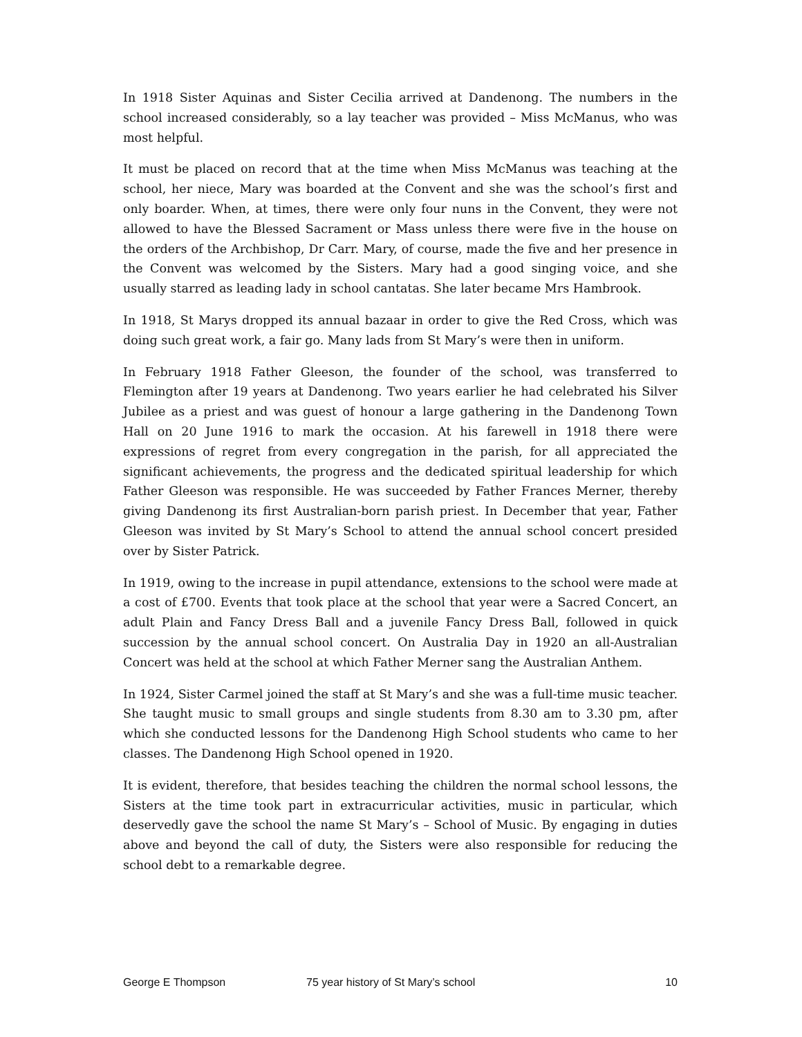In 1918 Sister Aquinas and Sister Cecilia arrived at Dandenong. The numbers in the school increased considerably, so a lay teacher was provided – Miss McManus, who was most helpful.
It must be placed on record that at the time when Miss McManus was teaching at the school, her niece, Mary was boarded at the Convent and she was the school’s first and only boarder. When, at times, there were only four nuns in the Convent, they were not allowed to have the Blessed Sacrament or Mass unless there were five in the house on the orders of the Archbishop, Dr Carr. Mary, of course, made the five and her presence in the Convent was welcomed by the Sisters. Mary had a good singing voice, and she usually starred as leading lady in school cantatas. She later became Mrs Hambrook.
In 1918, St Marys dropped its annual bazaar in order to give the Red Cross, which was doing such great work, a fair go. Many lads from St Mary’s were then in uniform.
In February 1918 Father Gleeson, the founder of the school, was transferred to Flemington after 19 years at Dandenong. Two years earlier he had celebrated his Silver Jubilee as a priest and was guest of honour a large gathering in the Dandenong Town Hall on 20 June 1916 to mark the occasion. At his farewell in 1918 there were expressions of regret from every congregation in the parish, for all appreciated the significant achievements, the progress and the dedicated spiritual leadership for which Father Gleeson was responsible. He was succeeded by Father Frances Merner, thereby giving Dandenong its first Australian-born parish priest. In December that year, Father Gleeson was invited by St Mary’s School to attend the annual school concert presided over by Sister Patrick.
In 1919, owing to the increase in pupil attendance, extensions to the school were made at a cost of £700. Events that took place at the school that year were a Sacred Concert, an adult Plain and Fancy Dress Ball and a juvenile Fancy Dress Ball, followed in quick succession by the annual school concert. On Australia Day in 1920 an all-Australian Concert was held at the school at which Father Merner sang the Australian Anthem.
In 1924, Sister Carmel joined the staff at St Mary’s and she was a full-time music teacher. She taught music to small groups and single students from 8.30 am to 3.30 pm, after which she conducted lessons for the Dandenong High School students who came to her classes. The Dandenong High School opened in 1920.
It is evident, therefore, that besides teaching the children the normal school lessons, the Sisters at the time took part in extracurricular activities, music in particular, which deservedly gave the school the name St Mary’s – School of Music. By engaging in duties above and beyond the call of duty, the Sisters were also responsible for reducing the school debt to a remarkable degree.
George E Thompson 75 year history of St Mary’s school 10